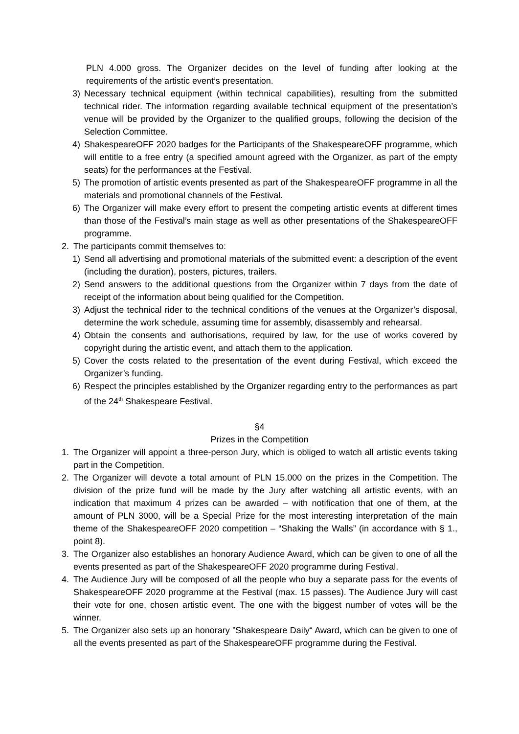PLN 4.000 gross. The Organizer decides on the level of funding after looking at the requirements of the artistic event’s presentation.
3) Necessary technical equipment (within technical capabilities), resulting from the submitted technical rider. The information regarding available technical equipment of the presentation’s venue will be provided by the Organizer to the qualified groups, following the decision of the Selection Committee.
4) ShakespeareOFF 2020 badges for the Participants of the ShakespeareOFF programme, which will entitle to a free entry (a specified amount agreed with the Organizer, as part of the empty seats) for the performances at the Festival.
5) The promotion of artistic events presented as part of the ShakespeareOFF programme in all the materials and promotional channels of the Festival.
6) The Organizer will make every effort to present the competing artistic events at different times than those of the Festival’s main stage as well as other presentations of the ShakespeareOFF programme.
2. The participants commit themselves to:
1) Send all advertising and promotional materials of the submitted event: a description of the event (including the duration), posters, pictures, trailers.
2) Send answers to the additional questions from the Organizer within 7 days from the date of receipt of the information about being qualified for the Competition.
3) Adjust the technical rider to the technical conditions of the venues at the Organizer’s disposal, determine the work schedule, assuming time for assembly, disassembly and rehearsal.
4) Obtain the consents and authorisations, required by law, for the use of works covered by copyright during the artistic event, and attach them to the application.
5) Cover the costs related to the presentation of the event during Festival, which exceed the Organizer’s funding.
6) Respect the principles established by the Organizer regarding entry to the performances as part of the 24<sup>th</sup> Shakespeare Festival.
§4
Prizes in the Competition
1. The Organizer will appoint a three-person Jury, which is obliged to watch all artistic events taking part in the Competition.
2. The Organizer will devote a total amount of PLN 15.000 on the prizes in the Competition. The division of the prize fund will be made by the Jury after watching all artistic events, with an indication that maximum 4 prizes can be awarded – with notification that one of them, at the amount of PLN 3000, will be a Special Prize for the most interesting interpretation of the main theme of the ShakespeareOFF 2020 competition – “Shaking the Walls” (in accordance with § 1., point 8).
3. The Organizer also establishes an honorary Audience Award, which can be given to one of all the events presented as part of the ShakespeareOFF 2020 programme during Festival.
4. The Audience Jury will be composed of all the people who buy a separate pass for the events of ShakespeareOFF 2020 programme at the Festival (max. 15 passes). The Audience Jury will cast their vote for one, chosen artistic event. The one with the biggest number of votes will be the winner.
5. The Organizer also sets up an honorary ”Shakespeare Daily“ Award, which can be given to one of all the events presented as part of the ShakespeareOFF programme during the Festival.